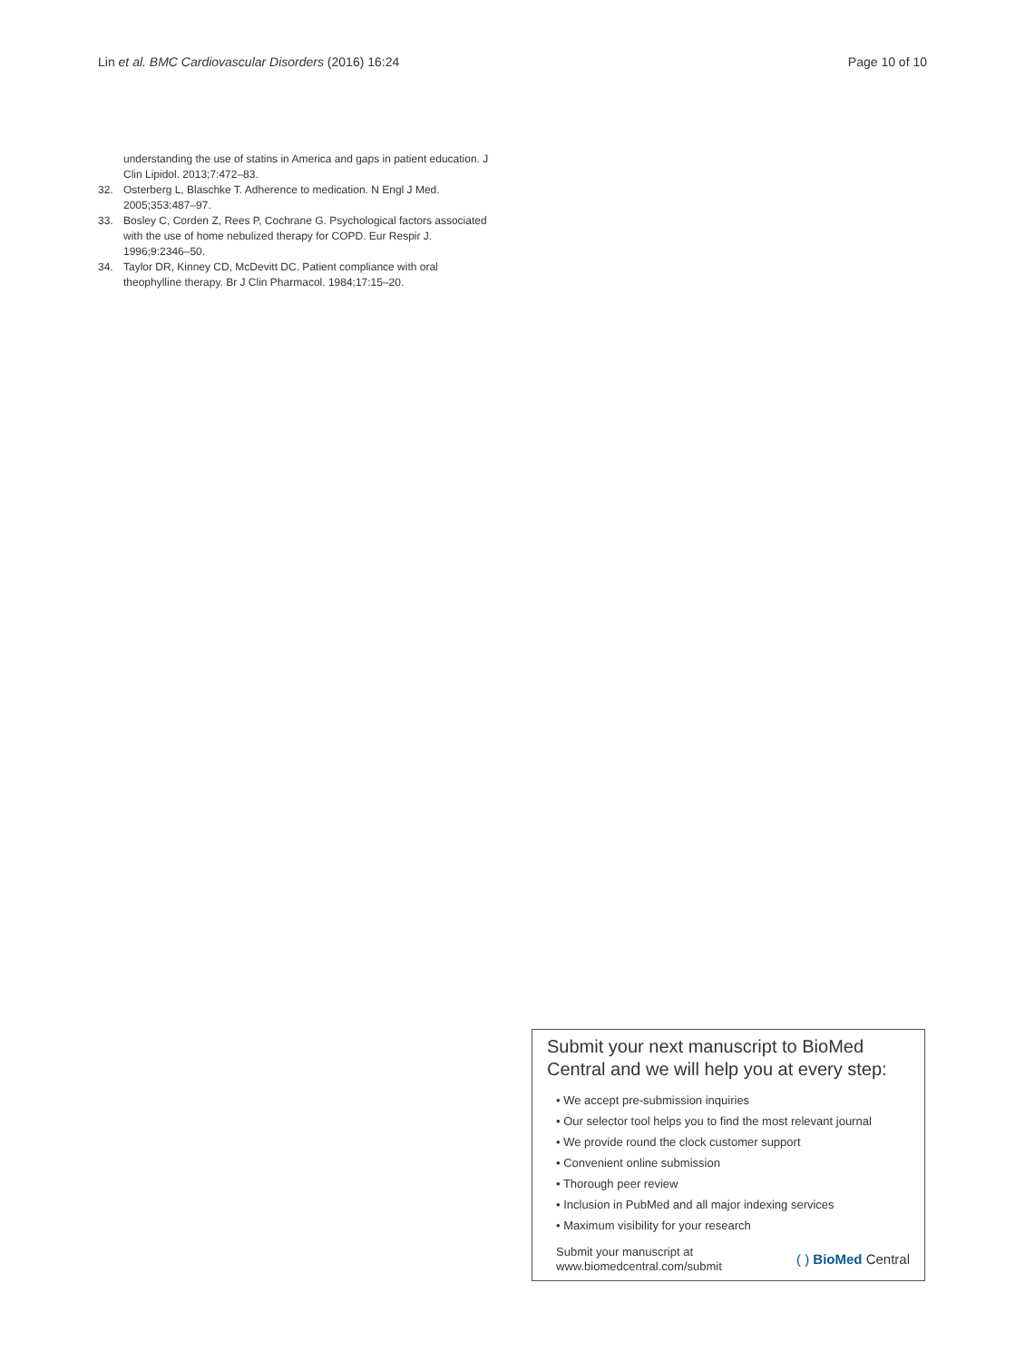Lin et al. BMC Cardiovascular Disorders (2016) 16:24 Page 10 of 10
understanding the use of statins in America and gaps in patient education. J Clin Lipidol. 2013;7:472–83.
32. Osterberg L, Blaschke T. Adherence to medication. N Engl J Med. 2005;353:487–97.
33. Bosley C, Corden Z, Rees P, Cochrane G. Psychological factors associated with the use of home nebulized therapy for COPD. Eur Respir J. 1996;9:2346–50.
34. Taylor DR, Kinney CD, McDevitt DC. Patient compliance with oral theophylline therapy. Br J Clin Pharmacol. 1984;17:15–20.
Submit your next manuscript to BioMed Central and we will help you at every step:
• We accept pre-submission inquiries
• Our selector tool helps you to find the most relevant journal
• We provide round the clock customer support
• Convenient online submission
• Thorough peer review
• Inclusion in PubMed and all major indexing services
• Maximum visibility for your research
Submit your manuscript at
www.biomedcentral.com/submit ( ) BioMed Central